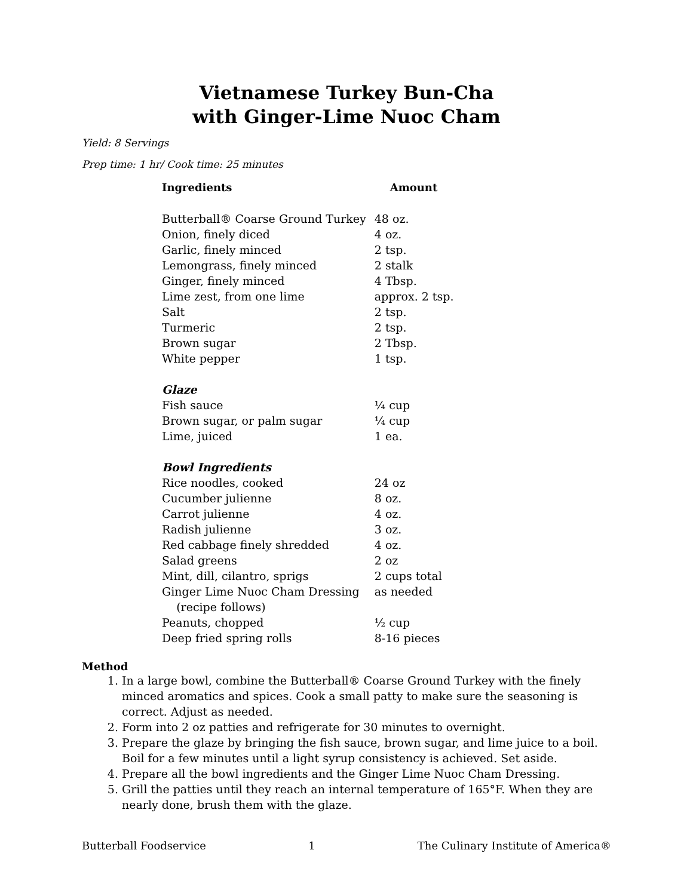Vietnamese Turkey Bun-Cha
with Ginger-Lime Nuoc Cham
Yield: 8 Servings
Prep time: 1 hr/ Cook time: 25 minutes
| Ingredients | Amount |
| --- | --- |
| Butterball® Coarse Ground Turkey | 48 oz. |
| Onion, finely diced | 4 oz. |
| Garlic, finely minced | 2 tsp. |
| Lemongrass, finely minced | 2 stalk |
| Ginger, finely minced | 4 Tbsp. |
| Lime zest, from one lime | approx. 2 tsp. |
| Salt | 2 tsp. |
| Turmeric | 2 tsp. |
| Brown sugar | 2 Tbsp. |
| White pepper | 1 tsp. |
| Glaze | |
| Fish sauce | ¼ cup |
| Brown sugar, or palm sugar | ¼ cup |
| Lime, juiced | 1 ea. |
| Bowl Ingredients | |
| Rice noodles, cooked | 24 oz |
| Cucumber julienne | 8 oz. |
| Carrot julienne | 4 oz. |
| Radish julienne | 3 oz. |
| Red cabbage finely shredded | 4 oz. |
| Salad greens | 2 oz |
| Mint, dill, cilantro, sprigs | 2 cups total |
| Ginger Lime Nuoc Cham Dressing (recipe follows) | as needed |
| Peanuts, chopped | ½ cup |
| Deep fried spring rolls | 8-16 pieces |
Method
1. In a large bowl, combine the Butterball® Coarse Ground Turkey with the finely minced aromatics and spices. Cook a small patty to make sure the seasoning is correct. Adjust as needed.
2. Form into 2 oz patties and refrigerate for 30 minutes to overnight.
3. Prepare the glaze by bringing the fish sauce, brown sugar, and lime juice to a boil. Boil for a few minutes until a light syrup consistency is achieved. Set aside.
4. Prepare all the bowl ingredients and the Ginger Lime Nuoc Cham Dressing.
5. Grill the patties until they reach an internal temperature of 165°F. When they are nearly done, brush them with the glaze.
Butterball Foodservice 1 The Culinary Institute of America®